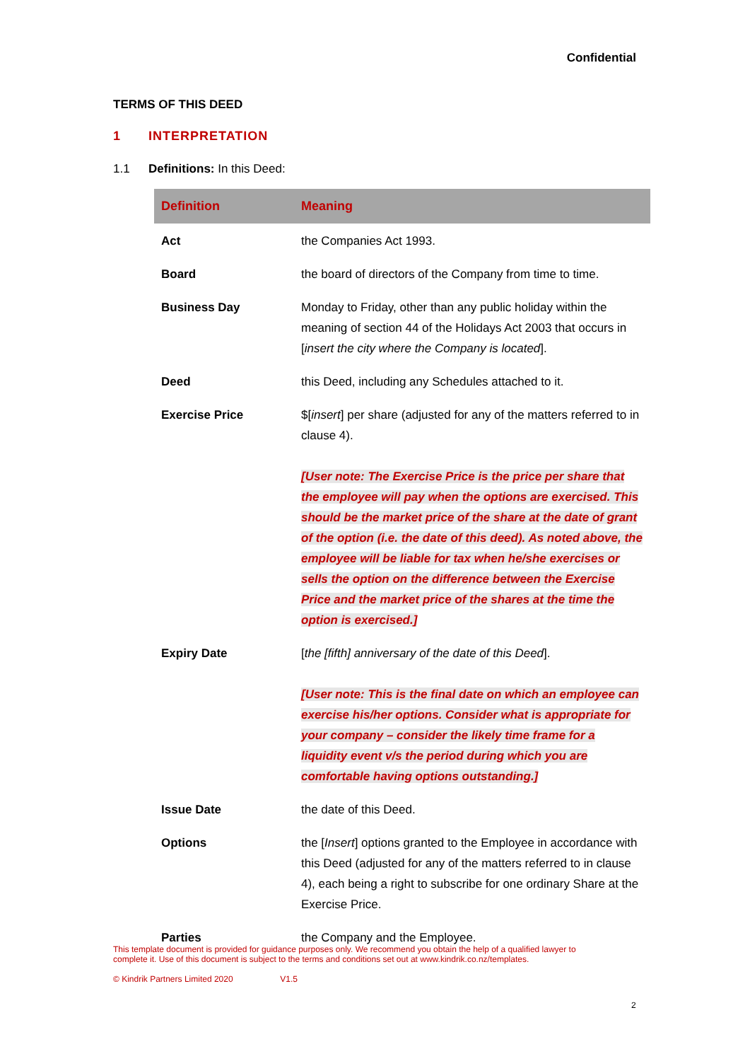Confidential
TERMS OF THIS DEED
1 INTERPRETATION
1.1 Definitions: In this Deed:
| Definition | Meaning |
| --- | --- |
| Act | the Companies Act 1993. |
| Board | the board of directors of the Company from time to time. |
| Business Day | Monday to Friday, other than any public holiday within the meaning of section 44 of the Holidays Act 2003 that occurs in [ insert the city where the Company is located ]. |
| Deed | this Deed, including any Schedules attached to it. |
| Exercise Price | $[ insert ] per share (adjusted for any of the matters referred to in clause 4). [User note: The Exercise Price is the price per share that the employee will pay when the options are exercised. This should be the market price of the share at the date of grant of the option (i.e. the date of this deed). As noted above, the employee will be liable for tax when he/she exercises or sells the option on the difference between the Exercise Price and the market price of the shares at the time the option is exercised.] |
| Expiry Date | [ the [fifth] anniversary of the date of this Deed ]. [User note: This is the final date on which an employee can exercise his/her options. Consider what is appropriate for your company – consider the likely time frame for a liquidity event v/s the period during which you are comfortable having options outstanding.] |
| Issue Date | the date of this Deed. |
| Options | the [ Insert ] options granted to the Employee in accordance with this Deed (adjusted for any of the matters referred to in clause 4), each being a right to subscribe for one ordinary Share at the Exercise Price. |
| Parties | the Company and the Employee. |
This template document is provided for guidance purposes only. We recommend you obtain the help of a qualified lawyer to complete it. Use of this document is subject to the terms and conditions set out at www.kindrik.co.nz/templates.
© Kindrik Partners Limited 2020 V1.5
2